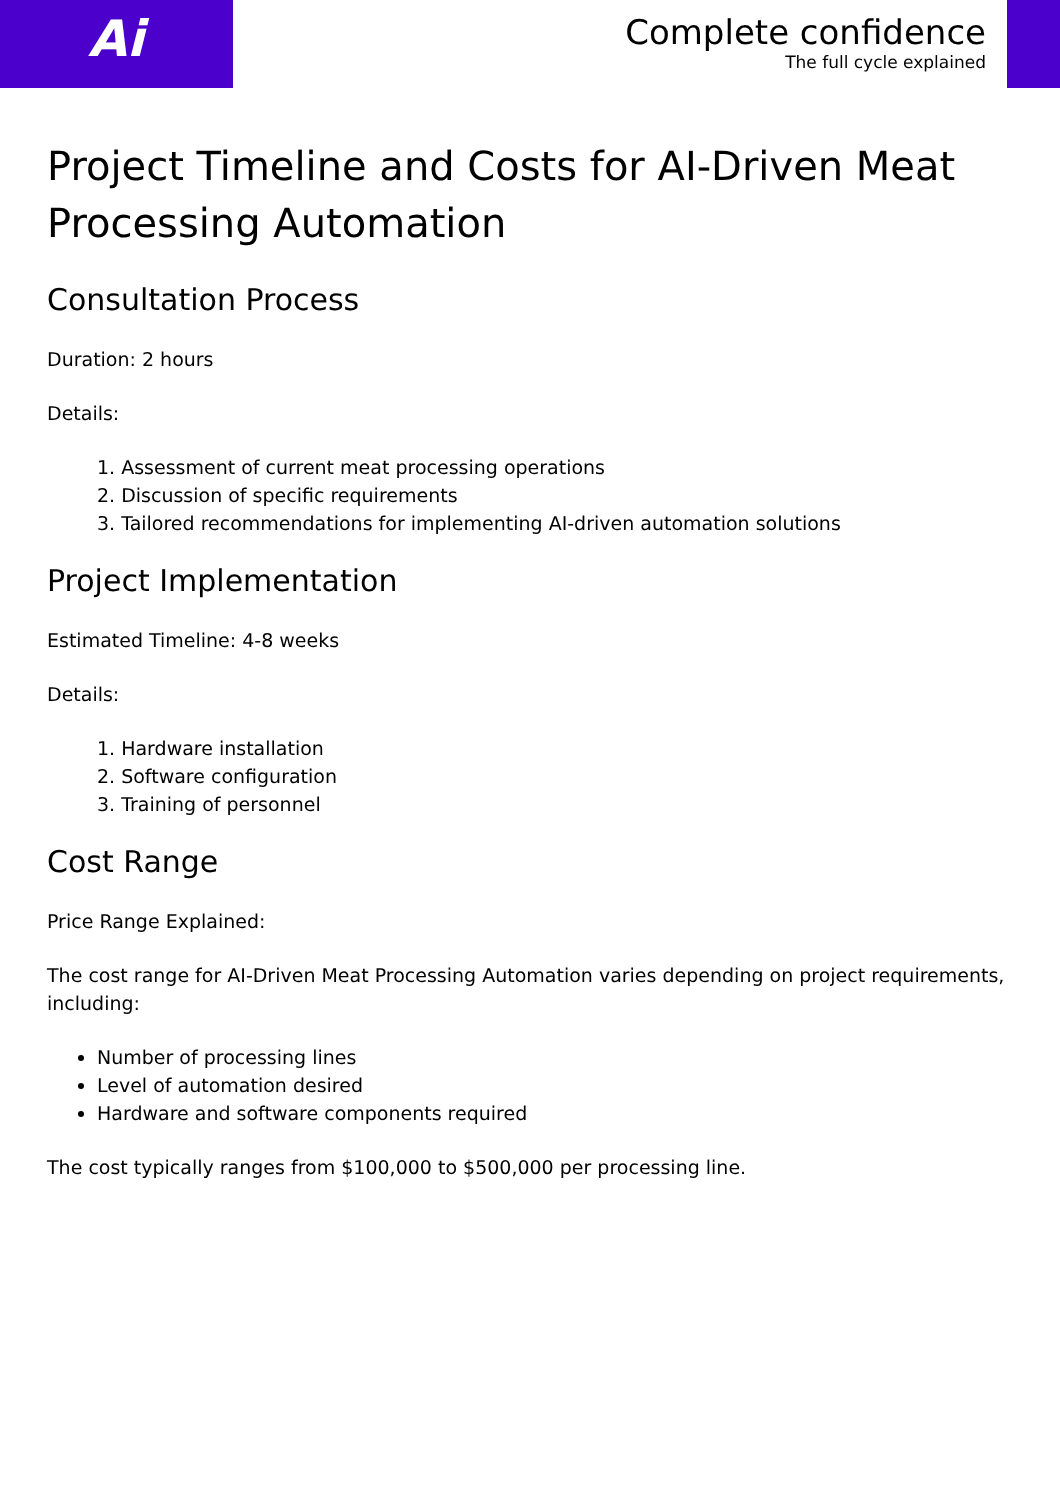Ai
Complete confidence
The full cycle explained
Project Timeline and Costs for AI-Driven Meat Processing Automation
Consultation Process
Duration: 2 hours
Details:
1. Assessment of current meat processing operations
2. Discussion of specific requirements
3. Tailored recommendations for implementing AI-driven automation solutions
Project Implementation
Estimated Timeline: 4-8 weeks
Details:
1. Hardware installation
2. Software configuration
3. Training of personnel
Cost Range
Price Range Explained:
The cost range for AI-Driven Meat Processing Automation varies depending on project requirements, including:
Number of processing lines
Level of automation desired
Hardware and software components required
The cost typically ranges from $100,000 to $500,000 per processing line.